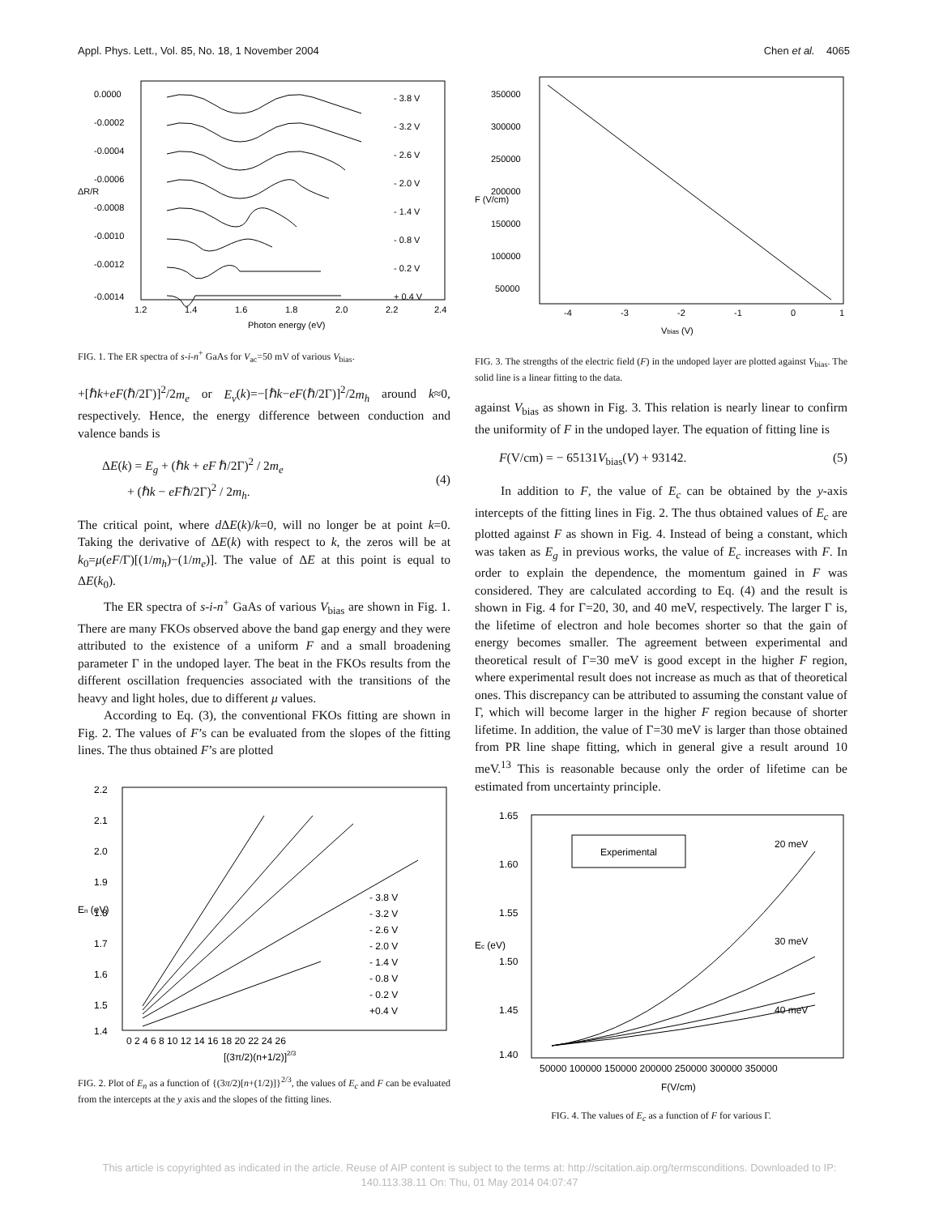Appl. Phys. Lett., Vol. 85, No. 18, 1 November 2004 Chen et al. 4065
0.0000
-0.0002
-0.0004
-0.0006
-0.0008
-0.0010
-0.0012
-0.0014
- 3.8 V
- 3.2 V
- 2.6 V
- 2.0 V
- 1.4 V
- 0.8 V
- 0.2 V
+ 0.4 V
1.2
1.4
1.6
1.8
2.0
2.2
2.4
Photon energy (eV)
ΔR/R
FIG. 1. The ER spectra of s-i-n<sup>+</sup> GaAs for V<sub>ac</sub>=50 mV of various V<sub>bias</sub>.
+[ℏk+eF(ℏ/2Γ)]<sup>2</sup>/2m<sub>e</sub> or E<sub>v</sub>(k)=−[ℏk−eF(ℏ/2Γ)]<sup>2</sup>/2m<sub>h</sub> around k≈0, respectively. Hence, the energy difference between conduction and valence bands is
ΔE(k) = E<sub>g</sub> + (ℏk + eF ℏ/2Γ)<sup>2</sup> / 2m<sub>e</sub>
+ (ℏk − eFℏ/2Γ)<sup>2</sup> / 2m<sub>h</sub>.
(4)
The critical point, where d ΔE(k)/k=0, will no longer be at point k=0. Taking the derivative of ΔE(k) with respect to k, the zeros will be at k<sub>0</sub>=μ(eF/Γ)[(1/m<sub>h</sub>)−(1/m<sub>e</sub>)]. The value of ΔE at this point is equal to ΔE(k<sub>0</sub>).
The ER spectra of s-i-n<sup>+</sup> GaAs of various V<sub>bias</sub> are shown in Fig. 1. There are many FKOs observed above the band gap energy and they were attributed to the existence of a uniform F and a small broadening parameter Γ in the undoped layer. The beat in the FKOs results from the different oscillation frequencies associated with the transitions of the heavy and light holes, due to different μ values.
According to Eq. (3), the conventional FKOs fitting are shown in Fig. 2. The values of F’s can be evaluated from the slopes of the fitting lines. The thus obtained F’s are plotted
2.2
2.1
2.0
1.9
1.8
1.7
1.6
1.5
1.4
- 3.8 V
- 3.2 V
- 2.6 V
- 2.0 V
- 1.4 V
- 0.8 V
- 0.2 V
+0.4 V
0 2 4 6 8 10 12 14 16 18 20 22 24 26
[(3π/2)(n+1/2)]2/3
En (eV)
FIG. 2. Plot of E<sub>n</sub> as a function of {(3π/2)[n+(1/2)]}<sup>2/3</sup>, the values of E<sub>c</sub> and F can be evaluated from the intercepts at the y axis and the slopes of the fitting lines.
350000
300000
250000
200000
150000
100000
50000
-4
-3
-2
-1
0
1
Vbias (V)
F (V/cm)
FIG. 3. The strengths of the electric field (F) in the undoped layer are plotted against V<sub>bias</sub>. The solid line is a linear fitting to the data.
against V<sub>bias</sub> as shown in Fig. 3. This relation is nearly linear to confirm the uniformity of F in the undoped layer. The equation of fitting line is
F(V/cm) = − 65131V<sub>bias</sub>(V) + 93142. (5)
In addition to F, the value of E<sub>c</sub> can be obtained by the y-axis intercepts of the fitting lines in Fig. 2. The thus obtained values of E<sub>c</sub> are plotted against F as shown in Fig. 4. Instead of being a constant, which was taken as E<sub>g</sub> in previous works, the value of E<sub>c</sub> increases with F. In order to explain the dependence, the momentum gained in F was considered. They are calculated according to Eq. (4) and the result is shown in Fig. 4 for Γ=20, 30, and 40 meV, respectively. The larger Γ is, the lifetime of electron and hole becomes shorter so that the gain of energy becomes smaller. The agreement between experimental and theoretical result of Γ=30 meV is good except in the higher F region, where experimental result does not increase as much as that of theoretical ones. This discrepancy can be attributed to assuming the constant value of Γ, which will become larger in the higher F region because of shorter lifetime. In addition, the value of Γ=30 meV is larger than those obtained from PR line shape fitting, which in general give a result around 10 meV.<sup>13</sup> This is reasonable because only the order of lifetime can be estimated from uncertainty principle.
Experimental
20 meV
30 meV
40 meV
1.65
1.60
1.55
1.50
1.45
1.40
50000 100000 150000 200000 250000 300000 350000
F(V/cm)
Ec (eV)
FIG. 4. The values of E<sub>c</sub> as a function of F for various Γ.
This article is copyrighted as indicated in the article. Reuse of AIP content is subject to the terms at: http://scitation.aip.org/termsconditions. Downloaded to IP:
140.113.38.11 On: Thu, 01 May 2014 04:07:47